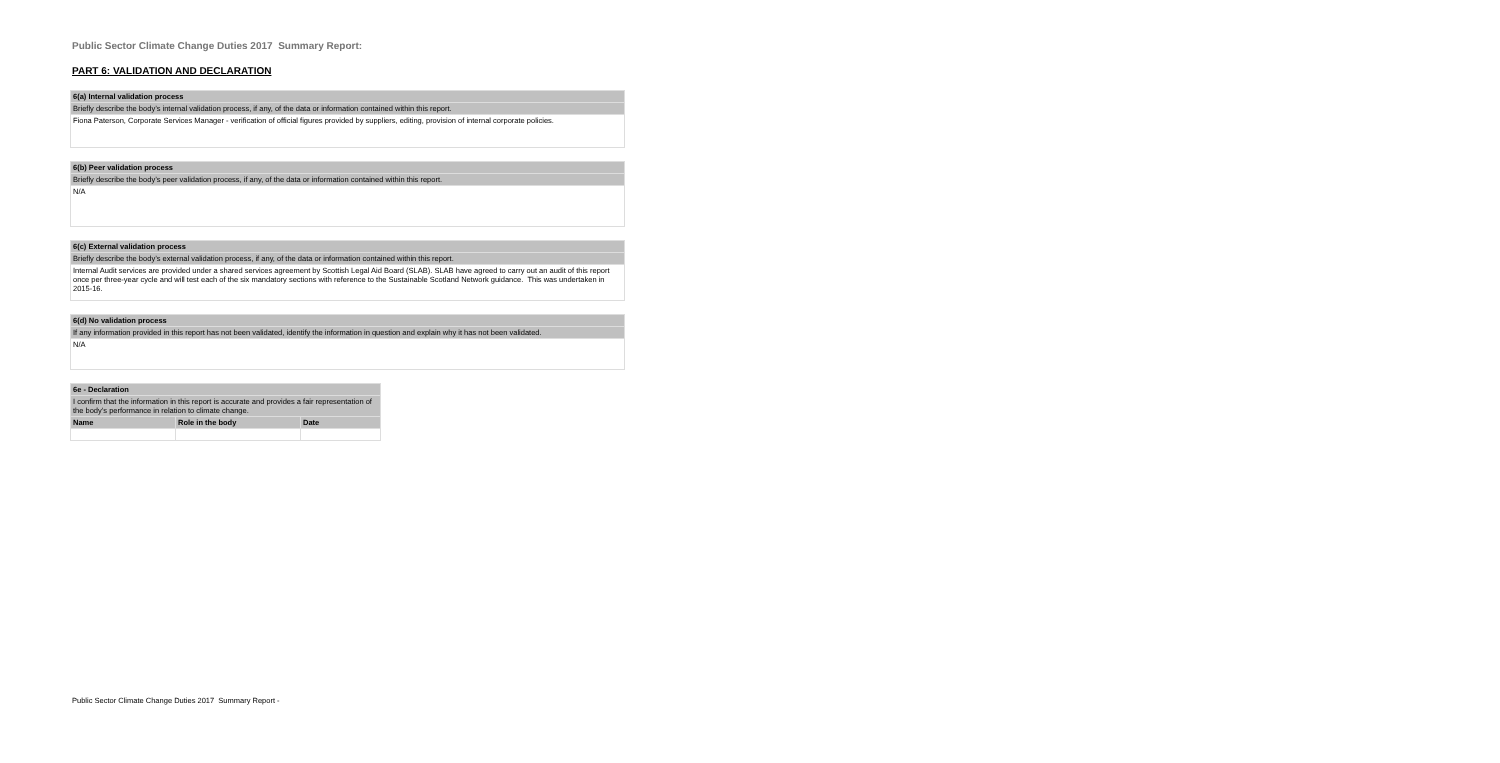Public Sector Climate Change Duties 2017 Summary Report:
PART 6: VALIDATION AND DECLARATION
| 6(a) Internal validation process |
| --- |
| Briefly describe the body’s internal validation process, if any, of the data or information contained within this report. |
| Fiona Paterson, Corporate Services Manager - verification of official figures provided by suppliers, editing, provision of internal corporate policies. |
| 6(b) Peer validation process |
| --- |
| Briefly describe the body’s peer validation process, if any, of the data or information contained within this report. |
| N/A |
| 6(c) External validation process |
| --- |
| Briefly describe the body’s external validation process, if any, of the data or information contained within this report. |
| Internal Audit services are provided under a shared services agreement by Scottish Legal Aid Board (SLAB). SLAB have agreed to carry out an audit of this report once per three-year cycle and will test each of the six mandatory sections with reference to the Sustainable Scotland Network guidance. This was undertaken in 2015-16. |
| 6(d) No validation process |
| --- |
| If any information provided in this report has not been validated, identify the information in question and explain why it has not been validated. |
| N/A |
| 6e - Declaration | | |
| --- | --- | --- |
| I confirm that the information in this report is accurate and provides a fair representation of the body’s performance in relation to climate change. | | |
| Name | Role in the body | Date |
Public Sector Climate Change Duties 2017 Summary Report -